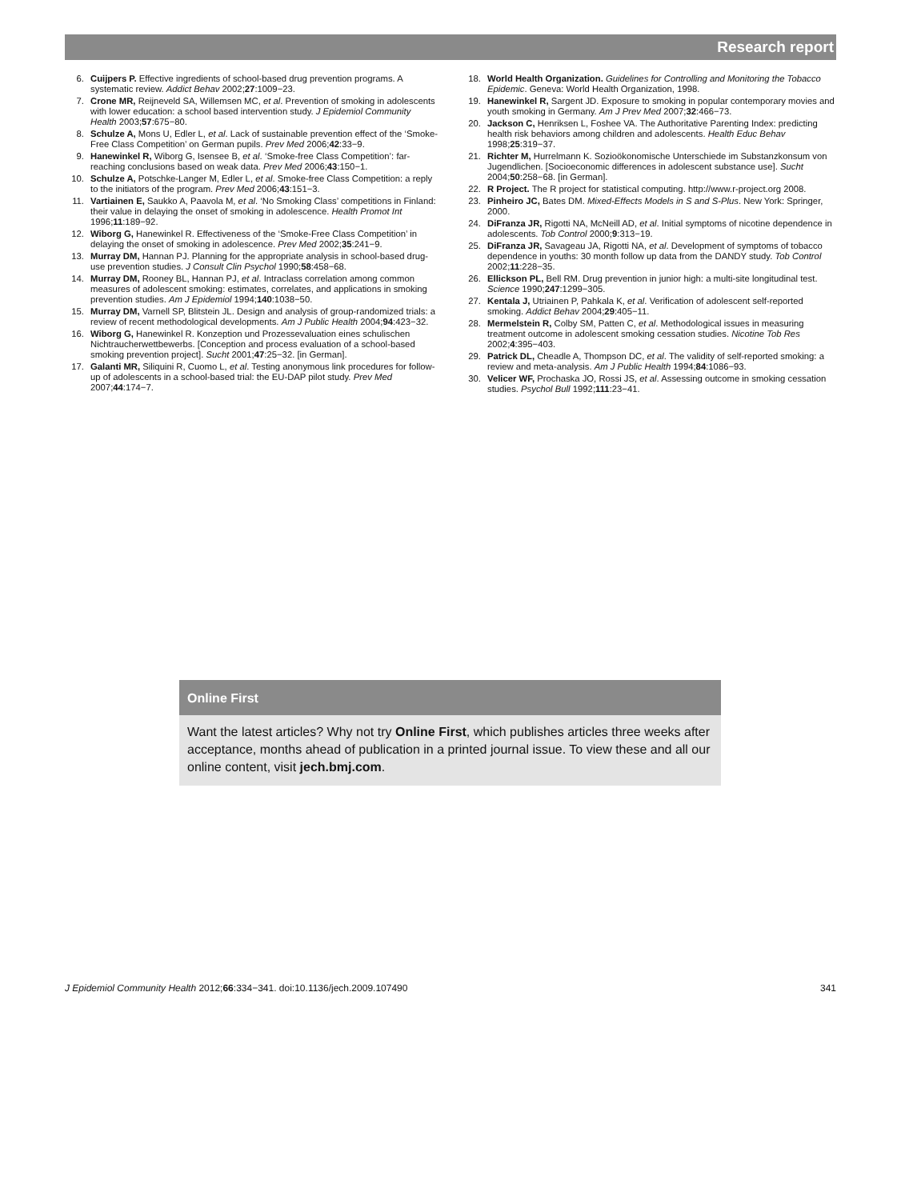Research report
6. Cuijpers P. Effective ingredients of school-based drug prevention programs. A systematic review. Addict Behav 2002;27:1009−23.
7. Crone MR, Reijneveld SA, Willemsen MC, et al. Prevention of smoking in adolescents with lower education: a school based intervention study. J Epidemiol Community Health 2003;57:675−80.
8. Schulze A, Mons U, Edler L, et al. Lack of sustainable prevention effect of the ‘Smoke-Free Class Competition’ on German pupils. Prev Med 2006;42:33−9.
9. Hanewinkel R, Wiborg G, Isensee B, et al. ‘Smoke-free Class Competition’: far-reaching conclusions based on weak data. Prev Med 2006;43:150−1.
10. Schulze A, Potschke-Langer M, Edler L, et al. Smoke-free Class Competition: a reply to the initiators of the program. Prev Med 2006;43:151−3.
11. Vartiainen E, Saukko A, Paavola M, et al. ‘No Smoking Class’ competitions in Finland: their value in delaying the onset of smoking in adolescence. Health Promot Int 1996;11:189−92.
12. Wiborg G, Hanewinkel R. Effectiveness of the ‘Smoke-Free Class Competition’ in delaying the onset of smoking in adolescence. Prev Med 2002;35:241−9.
13. Murray DM, Hannan PJ. Planning for the appropriate analysis in school-based drug-use prevention studies. J Consult Clin Psychol 1990;58:458−68.
14. Murray DM, Rooney BL, Hannan PJ, et al. Intraclass correlation among common measures of adolescent smoking: estimates, correlates, and applications in smoking prevention studies. Am J Epidemiol 1994;140:1038−50.
15. Murray DM, Varnell SP, Blitstein JL. Design and analysis of group-randomized trials: a review of recent methodological developments. Am J Public Health 2004;94:423−32.
16. Wiborg G, Hanewinkel R. Konzeption und Prozessevaluation eines schulischen Nichtraucherwettbewerbs. [Conception and process evaluation of a school-based smoking prevention project]. Sucht 2001;47:25−32. [in German].
17. Galanti MR, Siliquini R, Cuomo L, et al. Testing anonymous link procedures for follow-up of adolescents in a school-based trial: the EU-DAP pilot study. Prev Med 2007;44:174−7.
18. World Health Organization. Guidelines for Controlling and Monitoring the Tobacco Epidemic. Geneva: World Health Organization, 1998.
19. Hanewinkel R, Sargent JD. Exposure to smoking in popular contemporary movies and youth smoking in Germany. Am J Prev Med 2007;32:466−73.
20. Jackson C, Henriksen L, Foshee VA. The Authoritative Parenting Index: predicting health risk behaviors among children and adolescents. Health Educ Behav 1998;25:319−37.
21. Richter M, Hurrelmann K. Sozioökonomische Unterschiede im Substanzkonsum von Jugendlichen. [Socioeconomic differences in adolescent substance use]. Sucht 2004;50:258−68. [in German].
22. R Project. The R project for statistical computing. http://www.r-project.org 2008.
23. Pinheiro JC, Bates DM. Mixed-Effects Models in S and S-Plus. New York: Springer, 2000.
24. DiFranza JR, Rigotti NA, McNeill AD, et al. Initial symptoms of nicotine dependence in adolescents. Tob Control 2000;9:313−19.
25. DiFranza JR, Savageau JA, Rigotti NA, et al. Development of symptoms of tobacco dependence in youths: 30 month follow up data from the DANDY study. Tob Control 2002;11:228−35.
26. Ellickson PL, Bell RM. Drug prevention in junior high: a multi-site longitudinal test. Science 1990;247:1299−305.
27. Kentala J, Utriainen P, Pahkala K, et al. Verification of adolescent self-reported smoking. Addict Behav 2004;29:405−11.
28. Mermelstein R, Colby SM, Patten C, et al. Methodological issues in measuring treatment outcome in adolescent smoking cessation studies. Nicotine Tob Res 2002;4:395−403.
29. Patrick DL, Cheadle A, Thompson DC, et al. The validity of self-reported smoking: a review and meta-analysis. Am J Public Health 1994;84:1086−93.
30. Velicer WF, Prochaska JO, Rossi JS, et al. Assessing outcome in smoking cessation studies. Psychol Bull 1992;111:23−41.
Online First
Want the latest articles? Why not try Online First, which publishes articles three weeks after acceptance, months ahead of publication in a printed journal issue. To view these and all our online content, visit jech.bmj.com.
J Epidemiol Community Health 2012;66:334−341. doi:10.1136/jech.2009.107490 341